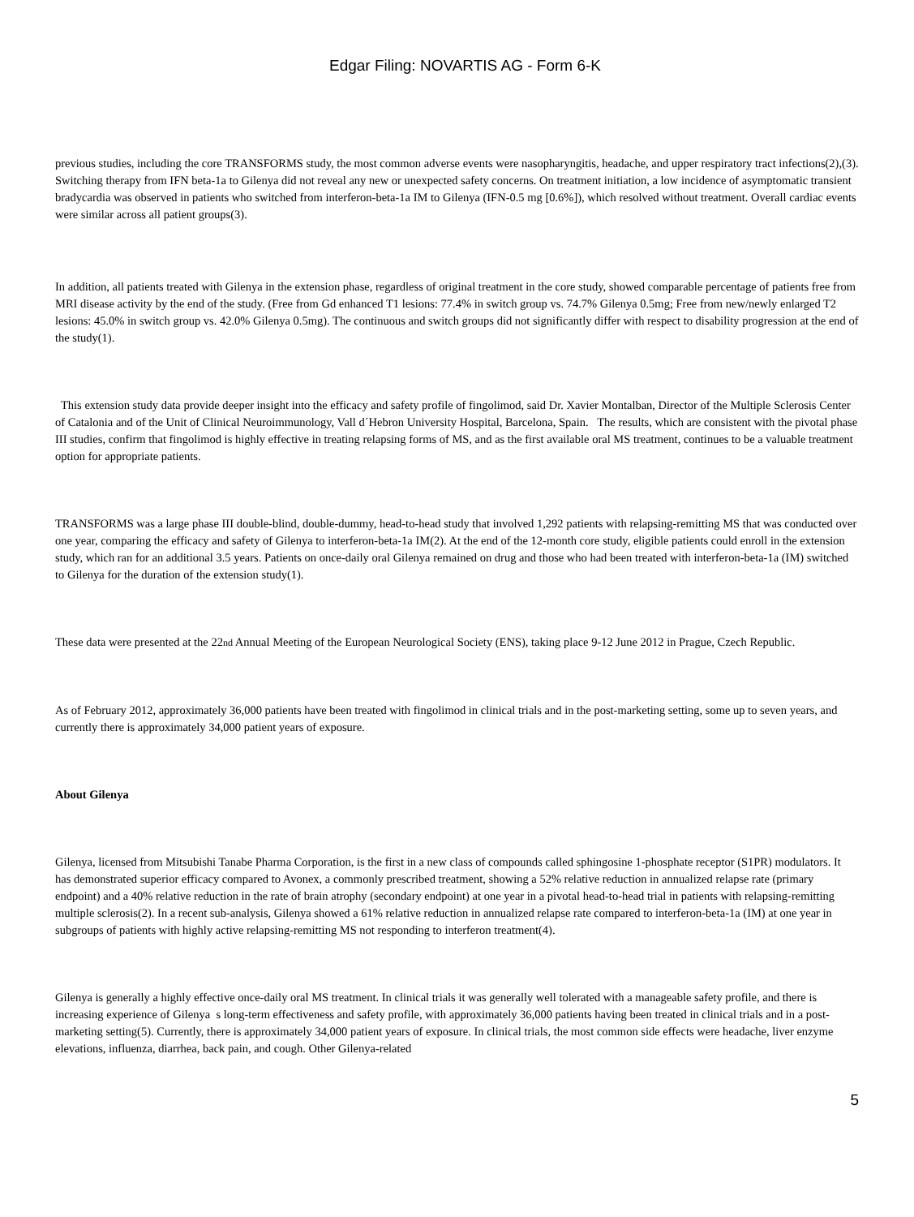Edgar Filing: NOVARTIS AG - Form 6-K
previous studies, including the core TRANSFORMS study, the most common adverse events were nasopharyngitis, headache, and upper respiratory tract infections(2),(3). Switching therapy from IFN beta-1a to Gilenya did not reveal any new or unexpected safety concerns. On treatment initiation, a low incidence of asymptomatic transient bradycardia was observed in patients who switched from interferon-beta-1a IM to Gilenya (IFN-0.5 mg [0.6%]), which resolved without treatment. Overall cardiac events were similar across all patient groups(3).
In addition, all patients treated with Gilenya in the extension phase, regardless of original treatment in the core study, showed comparable percentage of patients free from MRI disease activity by the end of the study. (Free from Gd enhanced T1 lesions: 77.4% in switch group vs. 74.7% Gilenya 0.5mg; Free from new/newly enlarged T2 lesions: 45.0% in switch group vs. 42.0% Gilenya 0.5mg). The continuous and switch groups did not significantly differ with respect to disability progression at the end of the study(1).
This extension study data provide deeper insight into the efficacy and safety profile of fingolimod, said Dr. Xavier Montalban, Director of the Multiple Sclerosis Center of Catalonia and of the Unit of Clinical Neuroimmunology, Vall d´Hebron University Hospital, Barcelona, Spain. The results, which are consistent with the pivotal phase III studies, confirm that fingolimod is highly effective in treating relapsing forms of MS, and as the first available oral MS treatment, continues to be a valuable treatment option for appropriate patients.
TRANSFORMS was a large phase III double-blind, double-dummy, head-to-head study that involved 1,292 patients with relapsing-remitting MS that was conducted over one year, comparing the efficacy and safety of Gilenya to interferon-beta-1a IM(2). At the end of the 12-month core study, eligible patients could enroll in the extension study, which ran for an additional 3.5 years. Patients on once-daily oral Gilenya remained on drug and those who had been treated with interferon-beta-1a (IM) switched to Gilenya for the duration of the extension study(1).
These data were presented at the 22nd Annual Meeting of the European Neurological Society (ENS), taking place 9-12 June 2012 in Prague, Czech Republic.
As of February 2012, approximately 36,000 patients have been treated with fingolimod in clinical trials and in the post-marketing setting, some up to seven years, and currently there is approximately 34,000 patient years of exposure.
About Gilenya
Gilenya, licensed from Mitsubishi Tanabe Pharma Corporation, is the first in a new class of compounds called sphingosine 1-phosphate receptor (S1PR) modulators. It has demonstrated superior efficacy compared to Avonex, a commonly prescribed treatment, showing a 52% relative reduction in annualized relapse rate (primary endpoint) and a 40% relative reduction in the rate of brain atrophy (secondary endpoint) at one year in a pivotal head-to-head trial in patients with relapsing-remitting multiple sclerosis(2). In a recent sub-analysis, Gilenya showed a 61% relative reduction in annualized relapse rate compared to interferon-beta-1a (IM) at one year in subgroups of patients with highly active relapsing-remitting MS not responding to interferon treatment(4).
Gilenya is generally a highly effective once-daily oral MS treatment. In clinical trials it was generally well tolerated with a manageable safety profile, and there is increasing experience of Gilenya s long-term effectiveness and safety profile, with approximately 36,000 patients having been treated in clinical trials and in a post-marketing setting(5). Currently, there is approximately 34,000 patient years of exposure. In clinical trials, the most common side effects were headache, liver enzyme elevations, influenza, diarrhea, back pain, and cough. Other Gilenya-related
5